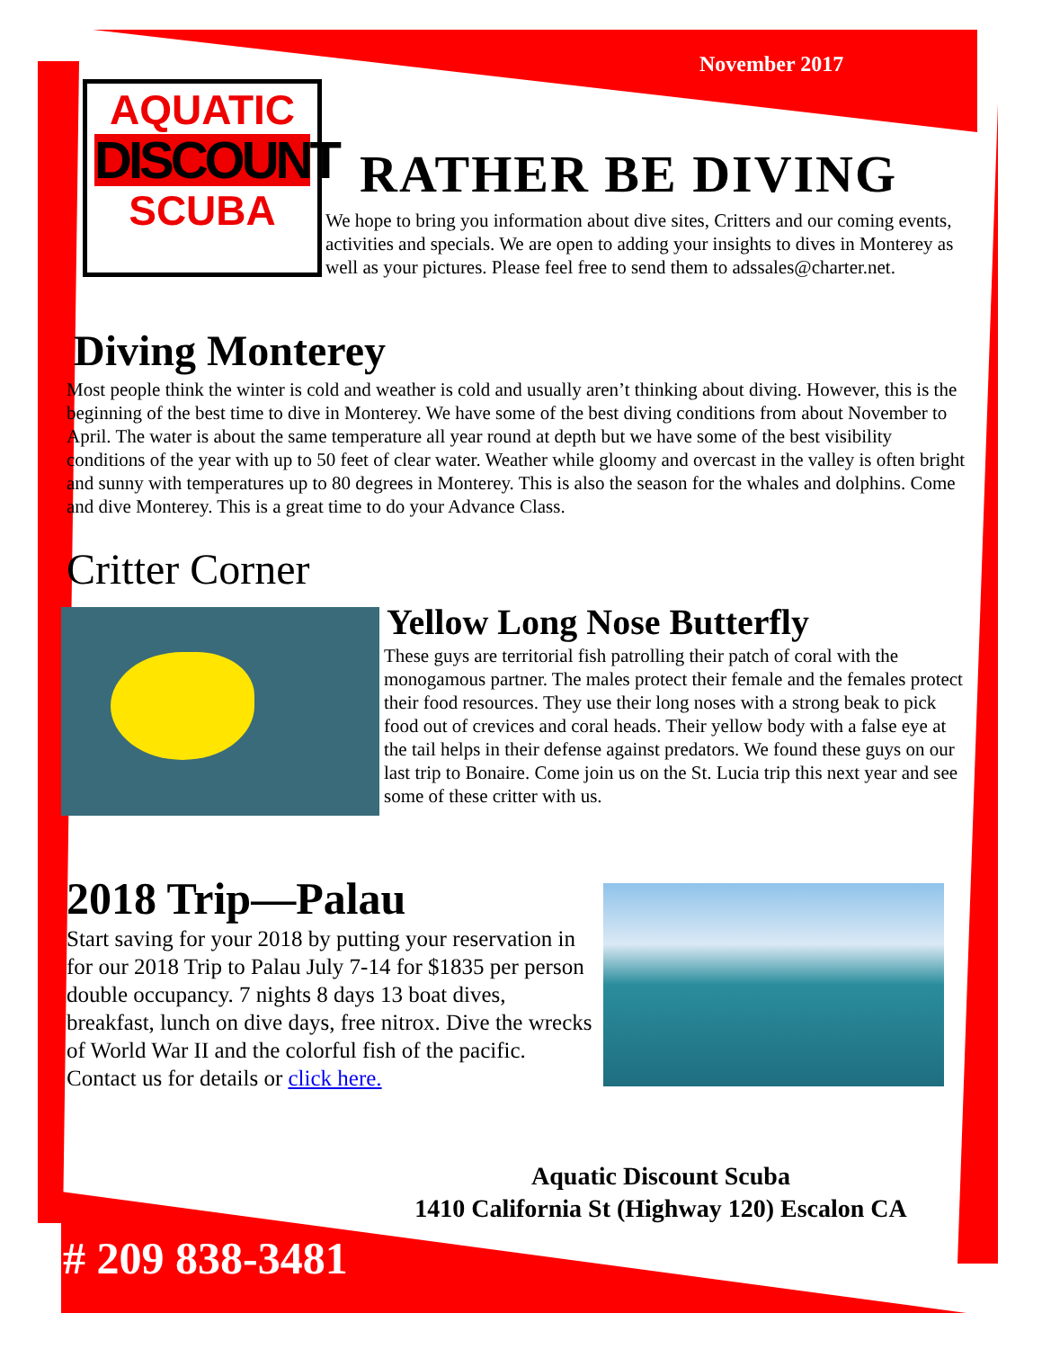November 2017
AQUATIC
DISCOUNT
SCUBA
RATHER BE DIVING
We hope to bring you information about dive sites, Critters and our coming events, activities and specials. We are open to adding your insights to dives in Monterey as well as your pictures. Please feel free to send them to adssales@charter.net.
Diving Monterey
Most people think the winter is cold and weather is cold and usually aren’t thinking about diving. However, this is the beginning of the best time to dive in Monterey. We have some of the best diving conditions from about November to April. The water is about the same temperature all year round at depth but we have some of the best visibility conditions of the year with up to 50 feet of clear water. Weather while gloomy and overcast in the valley is often bright and sunny with temperatures up to 80 degrees in Monterey. This is also the season for the whales and dolphins. Come and dive Monterey. This is a great time to do your Advance Class.
Critter Corner
Yellow Long Nose Butterfly
These guys are territorial fish patrolling their patch of coral with the monogamous partner. The males protect their female and the females protect their food resources. They use their long noses with a strong beak to pick food out of crevices and coral heads. Their yellow body with a false eye at the tail helps in their defense against predators. We found these guys on our last trip to Bonaire. Come join us on the St. Lucia trip this next year and see some of these critter with us.
2018 Trip—Palau
Start saving for your 2018 by putting your reservation in for our 2018 Trip to Palau July 7-14 for $1835 per person double occupancy. 7 nights 8 days 13 boat dives, breakfast, lunch on dive days, free nitrox. Dive the wrecks of World War II and the colorful fish of the pacific. Contact us for details or click here.
Aquatic Discount Scuba
1410 California St (Highway 120) Escalon CA
# 209 838-3481